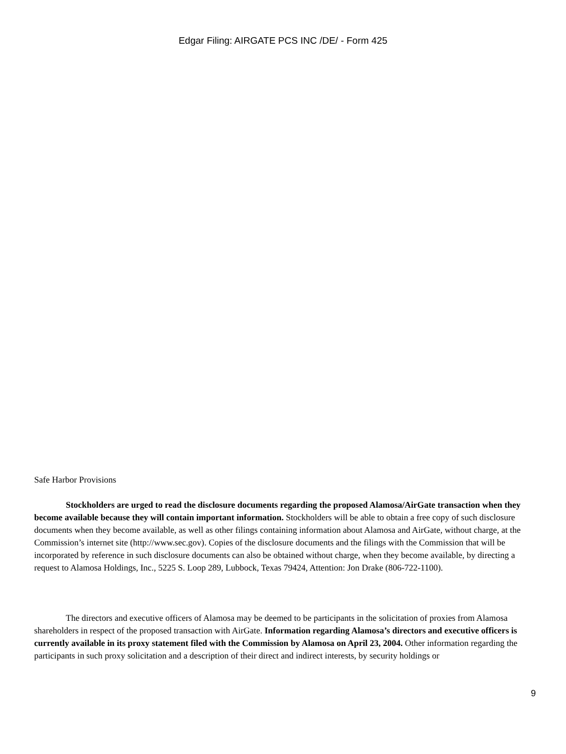Edgar Filing: AIRGATE PCS INC /DE/ - Form 425
Safe Harbor Provisions
Stockholders are urged to read the disclosure documents regarding the proposed Alamosa/AirGate transaction when they become available because they will contain important information. Stockholders will be able to obtain a free copy of such disclosure documents when they become available, as well as other filings containing information about Alamosa and AirGate, without charge, at the Commission’s internet site (http://www.sec.gov). Copies of the disclosure documents and the filings with the Commission that will be incorporated by reference in such disclosure documents can also be obtained without charge, when they become available, by directing a request to Alamosa Holdings, Inc., 5225 S. Loop 289, Lubbock, Texas 79424, Attention: Jon Drake (806-722-1100).
The directors and executive officers of Alamosa may be deemed to be participants in the solicitation of proxies from Alamosa shareholders in respect of the proposed transaction with AirGate. Information regarding Alamosa’s directors and executive officers is currently available in its proxy statement filed with the Commission by Alamosa on April 23, 2004. Other information regarding the participants in such proxy solicitation and a description of their direct and indirect interests, by security holdings or
9